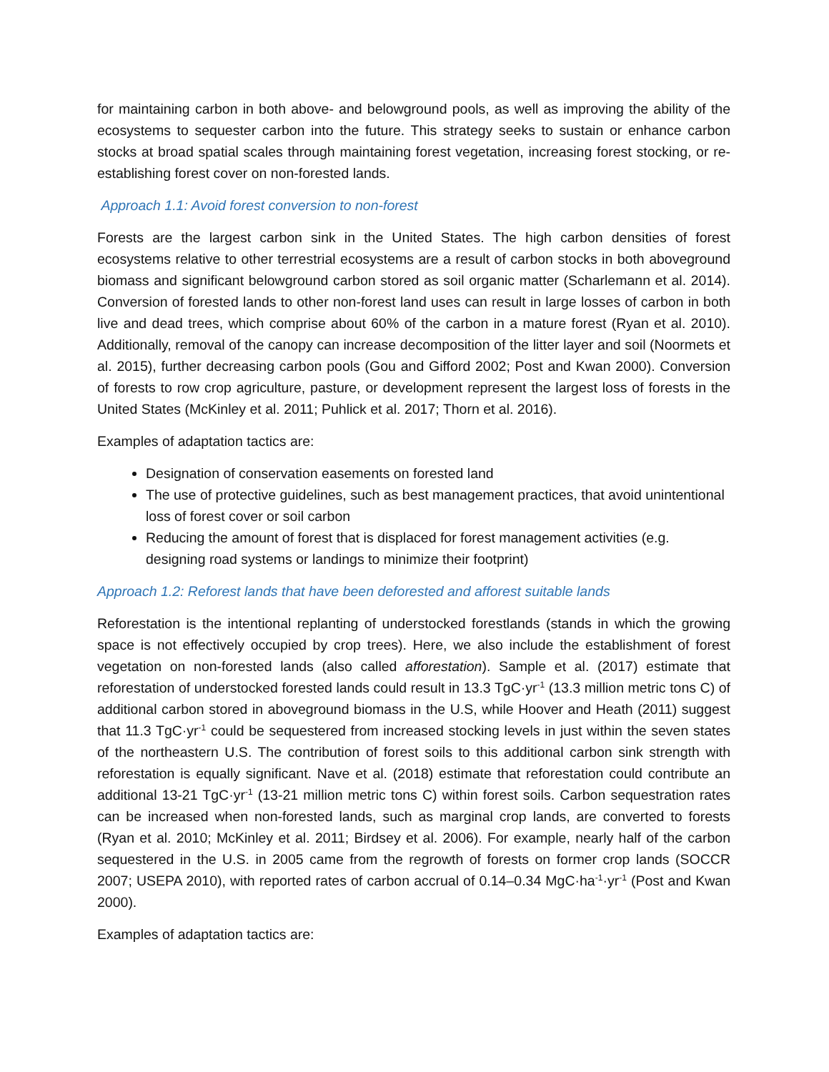for maintaining carbon in both above- and belowground pools, as well as improving the ability of the ecosystems to sequester carbon into the future. This strategy seeks to sustain or enhance carbon stocks at broad spatial scales through maintaining forest vegetation, increasing forest stocking, or re-establishing forest cover on non-forested lands.
Approach 1.1: Avoid forest conversion to non-forest
Forests are the largest carbon sink in the United States. The high carbon densities of forest ecosystems relative to other terrestrial ecosystems are a result of carbon stocks in both aboveground biomass and significant belowground carbon stored as soil organic matter (Scharlemann et al. 2014). Conversion of forested lands to other non-forest land uses can result in large losses of carbon in both live and dead trees, which comprise about 60% of the carbon in a mature forest (Ryan et al. 2010). Additionally, removal of the canopy can increase decomposition of the litter layer and soil (Noormets et al. 2015), further decreasing carbon pools (Gou and Gifford 2002; Post and Kwan 2000). Conversion of forests to row crop agriculture, pasture, or development represent the largest loss of forests in the United States (McKinley et al. 2011; Puhlick et al. 2017; Thorn et al. 2016).
Examples of adaptation tactics are:
Designation of conservation easements on forested land
The use of protective guidelines, such as best management practices, that avoid unintentional loss of forest cover or soil carbon
Reducing the amount of forest that is displaced for forest management activities (e.g. designing road systems or landings to minimize their footprint)
Approach 1.2: Reforest lands that have been deforested and afforest suitable lands
Reforestation is the intentional replanting of understocked forestlands (stands in which the growing space is not effectively occupied by crop trees). Here, we also include the establishment of forest vegetation on non-forested lands (also called afforestation). Sample et al. (2017) estimate that reforestation of understocked forested lands could result in 13.3 TgC·yr<sup>-1</sup> (13.3 million metric tons C) of additional carbon stored in aboveground biomass in the U.S, while Hoover and Heath (2011) suggest that 11.3 TgC·yr<sup>-1</sup> could be sequestered from increased stocking levels in just within the seven states of the northeastern U.S. The contribution of forest soils to this additional carbon sink strength with reforestation is equally significant. Nave et al. (2018) estimate that reforestation could contribute an additional 13-21 TgC·yr<sup>-1</sup> (13-21 million metric tons C) within forest soils. Carbon sequestration rates can be increased when non-forested lands, such as marginal crop lands, are converted to forests (Ryan et al. 2010; McKinley et al. 2011; Birdsey et al. 2006). For example, nearly half of the carbon sequestered in the U.S. in 2005 came from the regrowth of forests on former crop lands (SOCCR 2007; USEPA 2010), with reported rates of carbon accrual of 0.14–0.34 MgC·ha<sup>-1</sup>·yr<sup>-1</sup> (Post and Kwan 2000).
Examples of adaptation tactics are: